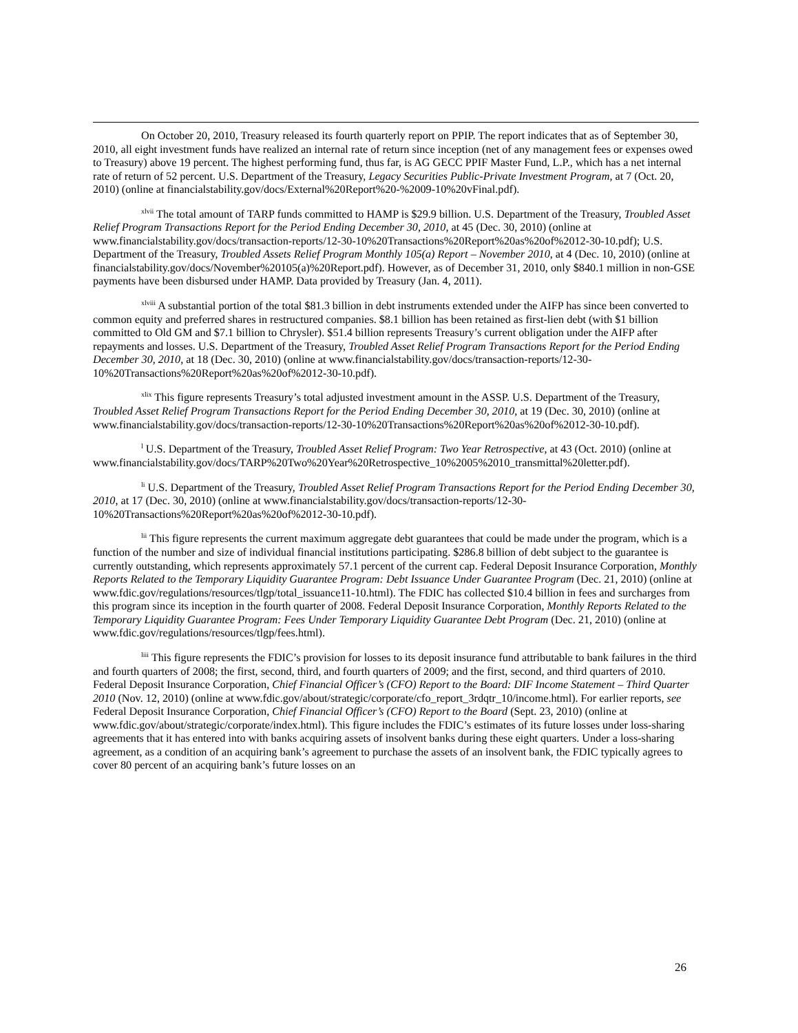On October 20, 2010, Treasury released its fourth quarterly report on PPIP. The report indicates that as of September 30, 2010, all eight investment funds have realized an internal rate of return since inception (net of any management fees or expenses owed to Treasury) above 19 percent. The highest performing fund, thus far, is AG GECC PPIF Master Fund, L.P., which has a net internal rate of return of 52 percent. U.S. Department of the Treasury, Legacy Securities Public-Private Investment Program, at 7 (Oct. 20, 2010) (online at financialstability.gov/docs/External%20Report%20-%2009-10%20vFinal.pdf).
<sup>xlvii</sup> The total amount of TARP funds committed to HAMP is $29.9 billion. U.S. Department of the Treasury, Troubled Asset Relief Program Transactions Report for the Period Ending December 30, 2010, at 45 (Dec. 30, 2010) (online at www.financialstability.gov/docs/transaction-reports/12-30-10%20Transactions%20Report%20as%20of%2012-30-10.pdf); U.S. Department of the Treasury, Troubled Assets Relief Program Monthly 105(a) Report – November 2010, at 4 (Dec. 10, 2010) (online at financialstability.gov/docs/November%20105(a)%20Report.pdf). However, as of December 31, 2010, only $840.1 million in non-GSE payments have been disbursed under HAMP. Data provided by Treasury (Jan. 4, 2011).
<sup>xlviii</sup> A substantial portion of the total $81.3 billion in debt instruments extended under the AIFP has since been converted to common equity and preferred shares in restructured companies. $8.1 billion has been retained as first-lien debt (with $1 billion committed to Old GM and $7.1 billion to Chrysler). $51.4 billion represents Treasury’s current obligation under the AIFP after repayments and losses. U.S. Department of the Treasury, Troubled Asset Relief Program Transactions Report for the Period Ending December 30, 2010, at 18 (Dec. 30, 2010) (online at www.financialstability.gov/docs/transaction-reports/12-30-10%20Transactions%20Report%20as%20of%2012-30-10.pdf).
<sup>xlix</sup> This figure represents Treasury’s total adjusted investment amount in the ASSP. U.S. Department of the Treasury, Troubled Asset Relief Program Transactions Report for the Period Ending December 30, 2010, at 19 (Dec. 30, 2010) (online at www.financialstability.gov/docs/transaction-reports/12-30-10%20Transactions%20Report%20as%20of%2012-30-10.pdf).
<sup>l</sup> U.S. Department of the Treasury, Troubled Asset Relief Program: Two Year Retrospective, at 43 (Oct. 2010) (online at www.financialstability.gov/docs/TARP%20Two%20Year%20Retrospective_10%2005%2010_transmittal%20letter.pdf).
<sup>li</sup> U.S. Department of the Treasury, Troubled Asset Relief Program Transactions Report for the Period Ending December 30, 2010, at 17 (Dec. 30, 2010) (online at www.financialstability.gov/docs/transaction-reports/12-30-10%20Transactions%20Report%20as%20of%2012-30-10.pdf).
<sup>lii</sup> This figure represents the current maximum aggregate debt guarantees that could be made under the program, which is a function of the number and size of individual financial institutions participating. $286.8 billion of debt subject to the guarantee is currently outstanding, which represents approximately 57.1 percent of the current cap. Federal Deposit Insurance Corporation, Monthly Reports Related to the Temporary Liquidity Guarantee Program: Debt Issuance Under Guarantee Program (Dec. 21, 2010) (online at www.fdic.gov/regulations/resources/tlgp/total_issuance11-10.html). The FDIC has collected $10.4 billion in fees and surcharges from this program since its inception in the fourth quarter of 2008. Federal Deposit Insurance Corporation, Monthly Reports Related to the Temporary Liquidity Guarantee Program: Fees Under Temporary Liquidity Guarantee Debt Program (Dec. 21, 2010) (online at www.fdic.gov/regulations/resources/tlgp/fees.html).
<sup>liii</sup> This figure represents the FDIC’s provision for losses to its deposit insurance fund attributable to bank failures in the third and fourth quarters of 2008; the first, second, third, and fourth quarters of 2009; and the first, second, and third quarters of 2010. Federal Deposit Insurance Corporation, Chief Financial Officer’s (CFO) Report to the Board: DIF Income Statement – Third Quarter 2010 (Nov. 12, 2010) (online at www.fdic.gov/about/strategic/corporate/cfo_report_3rdqtr_10/income.html). For earlier reports, see Federal Deposit Insurance Corporation, Chief Financial Officer’s (CFO) Report to the Board (Sept. 23, 2010) (online at www.fdic.gov/about/strategic/corporate/index.html). This figure includes the FDIC’s estimates of its future losses under loss-sharing agreements that it has entered into with banks acquiring assets of insolvent banks during these eight quarters. Under a loss-sharing agreement, as a condition of an acquiring bank’s agreement to purchase the assets of an insolvent bank, the FDIC typically agrees to cover 80 percent of an acquiring bank’s future losses on an
26